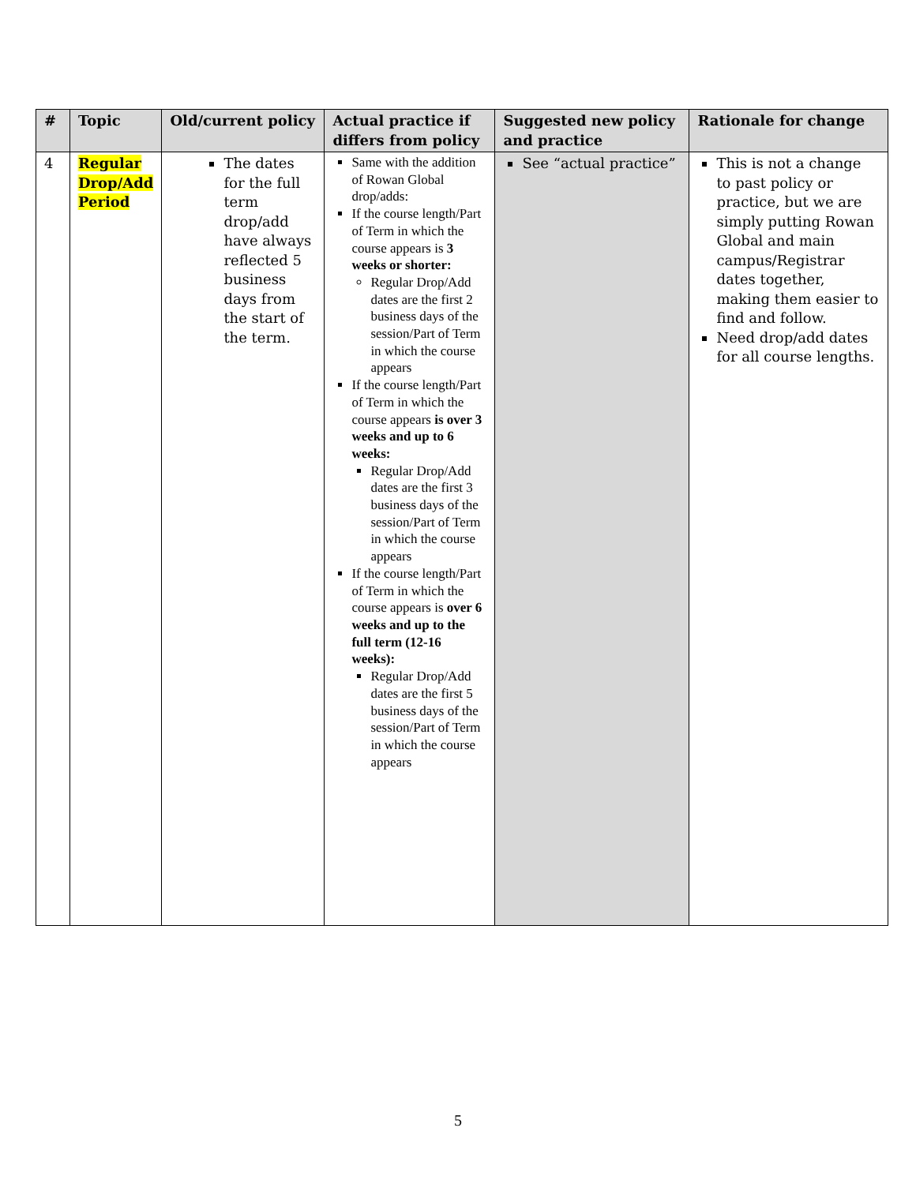| # | Topic | Old/current policy | Actual practice if differs from policy | Suggested new policy and practice | Rationale for change |
| --- | --- | --- | --- | --- | --- |
| 4 | Regular Drop/Add Period | The dates for the full term drop/add have always reflected 5 business days from the start of the term. | Same with the addition of Rowan Global drop/adds: If the course length/Part of Term in which the course appears is 3 weeks or shorter: Regular Drop/Add dates are the first 2 business days of the session/Part of Term in which the course appears If the course length/Part of Term in which the course appears is over 3 weeks and up to 6 weeks: Regular Drop/Add dates are the first 3 business days of the session/Part of Term in which the course appears If the course length/Part of Term in which the course appears is over 6 weeks and up to the full term (12-16 weeks): Regular Drop/Add dates are the first 5 business days of the session/Part of Term in which the course appears | See “actual practice” | This is not a change to past policy or practice, but we are simply putting Rowan Global and main campus/Registrar dates together, making them easier to find and follow. Need drop/add dates for all course lengths. |
5